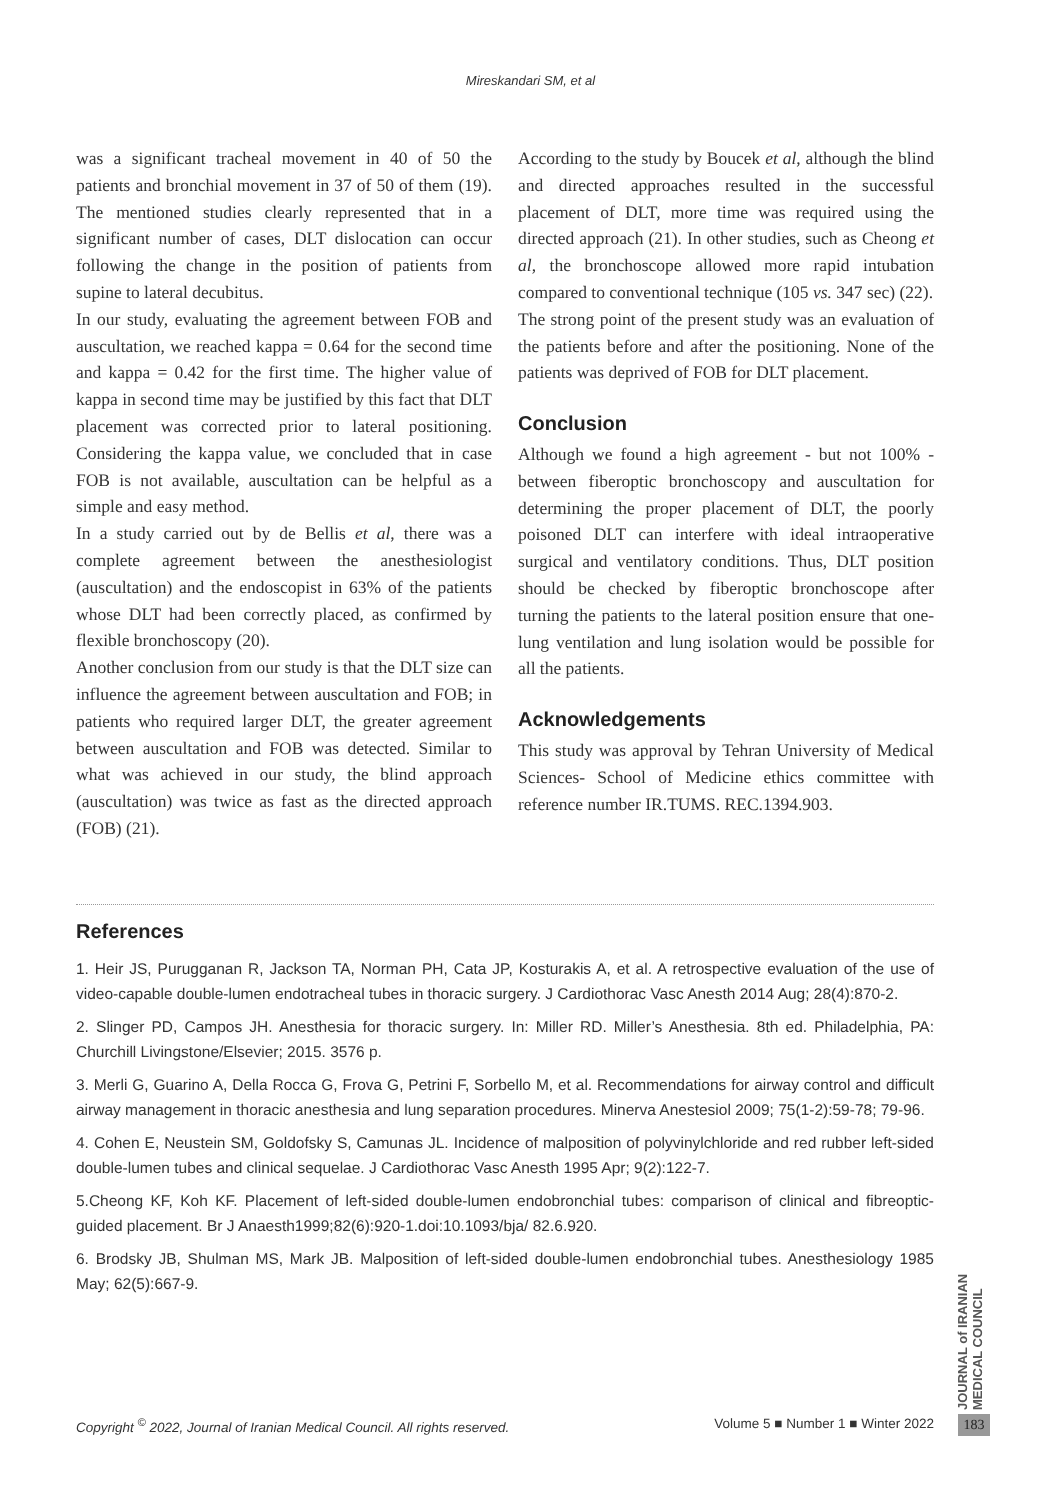Mireskandari SM, et al
was a significant tracheal movement in 40 of 50 the patients and bronchial movement in 37 of 50 of them (19). The mentioned studies clearly represented that in a significant number of cases, DLT dislocation can occur following the change in the position of patients from supine to lateral decubitus.
In our study, evaluating the agreement between FOB and auscultation, we reached kappa = 0.64 for the second time and kappa = 0.42 for the first time. The higher value of kappa in second time may be justified by this fact that DLT placement was corrected prior to lateral positioning. Considering the kappa value, we concluded that in case FOB is not available, auscultation can be helpful as a simple and easy method.
In a study carried out by de Bellis et al, there was a complete agreement between the anesthesiologist (auscultation) and the endoscopist in 63% of the patients whose DLT had been correctly placed, as confirmed by flexible bronchoscopy (20).
Another conclusion from our study is that the DLT size can influence the agreement between auscultation and FOB; in patients who required larger DLT, the greater agreement between auscultation and FOB was detected. Similar to what was achieved in our study, the blind approach (auscultation) was twice as fast as the directed approach (FOB) (21).
According to the study by Boucek et al, although the blind and directed approaches resulted in the successful placement of DLT, more time was required using the directed approach (21). In other studies, such as Cheong et al, the bronchoscope allowed more rapid intubation compared to conventional technique (105 vs. 347 sec) (22).
The strong point of the present study was an evaluation of the patients before and after the positioning. None of the patients was deprived of FOB for DLT placement.
Conclusion
Although we found a high agreement - but not 100% - between fiberoptic bronchoscopy and auscultation for determining the proper placement of DLT, the poorly poisoned DLT can interfere with ideal intraoperative surgical and ventilatory conditions. Thus, DLT position should be checked by fiberoptic bronchoscope after turning the patients to the lateral position ensure that one-lung ventilation and lung isolation would be possible for all the patients.
Acknowledgements
This study was approval by Tehran University of Medical Sciences- School of Medicine ethics committee with reference number IR.TUMS. REC.1394.903.
References
1. Heir JS, Purugganan R, Jackson TA, Norman PH, Cata JP, Kosturakis A, et al. A retrospective evaluation of the use of video-capable double-lumen endotracheal tubes in thoracic surgery. J Cardiothorac Vasc Anesth 2014 Aug; 28(4):870-2.
2. Slinger PD, Campos JH. Anesthesia for thoracic surgery. In: Miller RD. Miller’s Anesthesia. 8th ed. Philadelphia, PA: Churchill Livingstone/Elsevier; 2015. 3576 p.
3. Merli G, Guarino A, Della Rocca G, Frova G, Petrini F, Sorbello M, et al. Recommendations for airway control and difficult airway management in thoracic anesthesia and lung separation procedures. Minerva Anestesiol 2009; 75(1-2):59-78; 79-96.
4. Cohen E, Neustein SM, Goldofsky S, Camunas JL. Incidence of malposition of polyvinylchloride and red rubber left-sided double-lumen tubes and clinical sequelae. J Cardiothorac Vasc Anesth 1995 Apr; 9(2):122-7.
5.Cheong KF, Koh KF. Placement of left-sided double-lumen endobronchial tubes: comparison of clinical and fibreoptic-guided placement. Br J Anaesth1999;82(6):920-1.doi:10.1093/bja/ 82.6.920.
6. Brodsky JB, Shulman MS, Mark JB. Malposition of left-sided double-lumen endobronchial tubes. Anesthesiology 1985 May; 62(5):667-9.
JOURNAL of IRANIAN MEDICAL COUNCIL
Copyright <sup>©</sup> 2022, Journal of Iranian Medical Council. All rights reserved. Volume 5 ■ Number 1 ■ Winter 2022
183